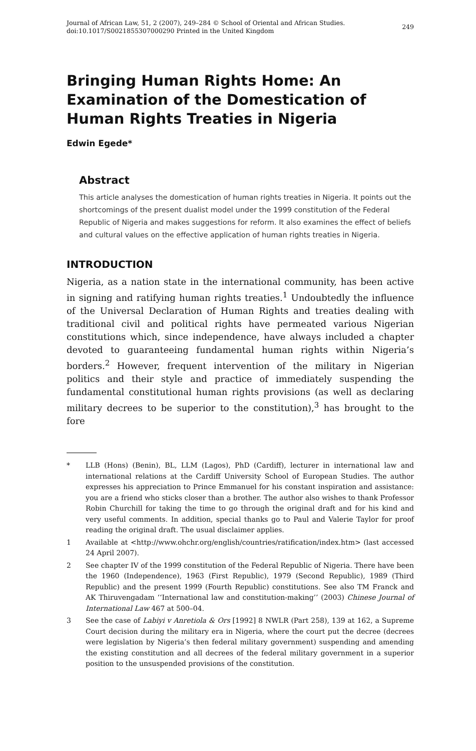Journal of African Law, 51, 2 (2007), 249–284 © School of Oriental and African Studies.
doi:10.1017/S0021855307000290 Printed in the United Kingdom
249
Bringing Human Rights Home: An Examination of the Domestication of Human Rights Treaties in Nigeria
Edwin Egede*
Abstract
This article analyses the domestication of human rights treaties in Nigeria. It points out the shortcomings of the present dualist model under the 1999 constitution of the Federal Republic of Nigeria and makes suggestions for reform. It also examines the effect of beliefs and cultural values on the effective application of human rights treaties in Nigeria.
INTRODUCTION
Nigeria, as a nation state in the international community, has been active in signing and ratifying human rights treaties.<sup>1</sup> Undoubtedly the influence of the Universal Declaration of Human Rights and treaties dealing with traditional civil and political rights have permeated various Nigerian constitutions which, since independence, have always included a chapter devoted to guaranteeing fundamental human rights within Nigeria’s borders.<sup>2</sup> However, frequent intervention of the military in Nigerian politics and their style and practice of immediately suspending the fundamental constitutional human rights provisions (as well as declaring military decrees to be superior to the constitution),<sup>3</sup> has brought to the fore
* LLB (Hons) (Benin), BL, LLM (Lagos), PhD (Cardiff), lecturer in international law and international relations at the Cardiff University School of European Studies. The author expresses his appreciation to Prince Emmanuel for his constant inspiration and assistance: you are a friend who sticks closer than a brother. The author also wishes to thank Professor Robin Churchill for taking the time to go through the original draft and for his kind and very useful comments. In addition, special thanks go to Paul and Valerie Taylor for proof reading the original draft. The usual disclaimer applies.
1 Available at <http://www.ohchr.org/english/countries/ratification/index.htm> (last accessed 24 April 2007).
2 See chapter IV of the 1999 constitution of the Federal Republic of Nigeria. There have been the 1960 (Independence), 1963 (First Republic), 1979 (Second Republic), 1989 (Third Republic) and the present 1999 (Fourth Republic) constitutions. See also TM Franck and AK Thiruvengadam ‘‘International law and constitution-making’’ (2003) Chinese Journal of International Law 467 at 500–04.
3 See the case of Labiyi v Anretiola & Ors [1992] 8 NWLR (Part 258), 139 at 162, a Supreme Court decision during the military era in Nigeria, where the court put the decree (decrees were legislation by Nigeria’s then federal military government) suspending and amending the existing constitution and all decrees of the federal military government in a superior position to the unsuspended provisions of the constitution.